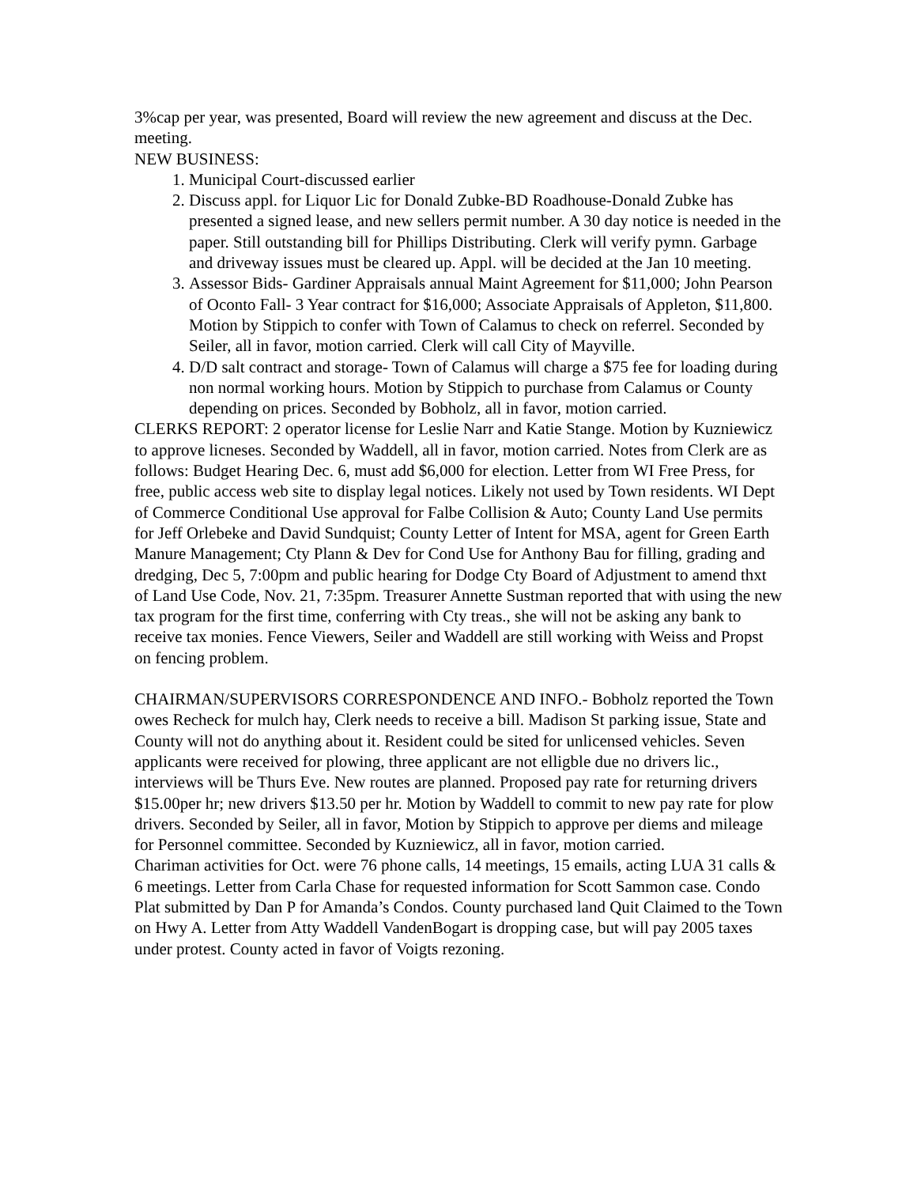3%cap per year, was presented, Board will review the new agreement and discuss at the Dec. meeting.
NEW BUSINESS:
1. Municipal Court-discussed earlier
2. Discuss appl. for Liquor Lic for Donald Zubke-BD Roadhouse-Donald Zubke has presented a signed lease, and new sellers permit number. A 30 day notice is needed in the paper. Still outstanding bill for Phillips Distributing. Clerk will verify pymn. Garbage and driveway issues must be cleared up. Appl. will be decided at the Jan 10 meeting.
3. Assessor Bids- Gardiner Appraisals annual Maint Agreement for $11,000; John Pearson of Oconto Fall- 3 Year contract for $16,000; Associate Appraisals of Appleton, $11,800. Motion by Stippich to confer with Town of Calamus to check on referrel. Seconded by Seiler, all in favor, motion carried. Clerk will call City of Mayville.
4. D/D salt contract and storage- Town of Calamus will charge a $75 fee for loading during non normal working hours. Motion by Stippich to purchase from Calamus or County depending on prices. Seconded by Bobholz, all in favor, motion carried.
CLERKS REPORT: 2 operator license for Leslie Narr and Katie Stange. Motion by Kuzniewicz to approve licneses. Seconded by Waddell, all in favor, motion carried. Notes from Clerk are as follows: Budget Hearing Dec. 6, must add $6,000 for election. Letter from WI Free Press, for free, public access web site to display legal notices. Likely not used by Town residents. WI Dept of Commerce Conditional Use approval for Falbe Collision & Auto; County Land Use permits for Jeff Orlebeke and David Sundquist; County Letter of Intent for MSA, agent for Green Earth Manure Management; Cty Plann & Dev for Cond Use for Anthony Bau for filling, grading and dredging, Dec 5, 7:00pm and public hearing for Dodge Cty Board of Adjustment to amend thxt of Land Use Code, Nov. 21, 7:35pm. Treasurer Annette Sustman reported that with using the new tax program for the first time, conferring with Cty treas., she will not be asking any bank to receive tax monies. Fence Viewers, Seiler and Waddell are still working with Weiss and Propst on fencing problem.
CHAIRMAN/SUPERVISORS CORRESPONDENCE AND INFO.- Bobholz reported the Town owes Recheck for mulch hay, Clerk needs to receive a bill. Madison St parking issue, State and County will not do anything about it. Resident could be sited for unlicensed vehicles. Seven applicants were received for plowing, three applicant are not elligble due no drivers lic., interviews will be Thurs Eve. New routes are planned. Proposed pay rate for returning drivers $15.00per hr; new drivers $13.50 per hr. Motion by Waddell to commit to new pay rate for plow drivers. Seconded by Seiler, all in favor, Motion by Stippich to approve per diems and mileage for Personnel committee. Seconded by Kuzniewicz, all in favor, motion carried.
Chariman activities for Oct. were 76 phone calls, 14 meetings, 15 emails, acting LUA 31 calls & 6 meetings. Letter from Carla Chase for requested information for Scott Sammon case. Condo Plat submitted by Dan P for Amanda’s Condos. County purchased land Quit Claimed to the Town on Hwy A. Letter from Atty Waddell VandenBogart is dropping case, but will pay 2005 taxes under protest. County acted in favor of Voigts rezoning.